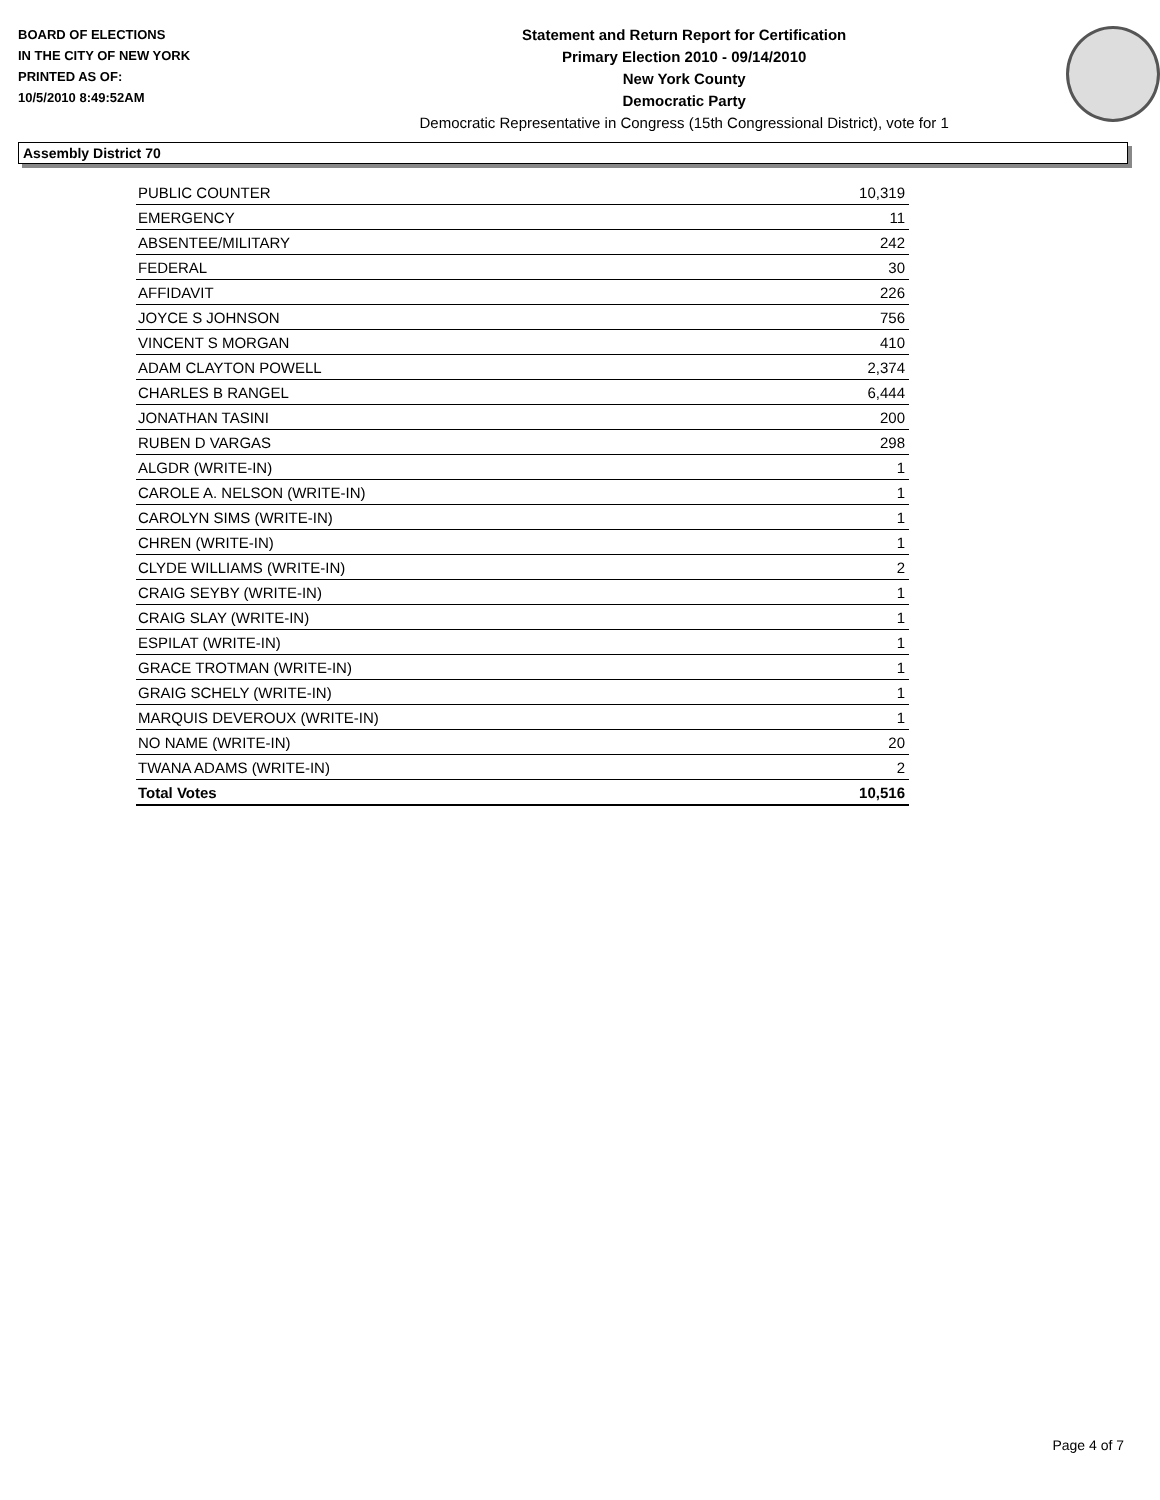BOARD OF ELECTIONS
IN THE CITY OF NEW YORK
PRINTED AS OF:
10/5/2010 8:49:52AM
Statement and Return Report for Certification
Primary Election 2010 - 09/14/2010
New York County
Democratic Party
Democratic Representative in Congress (15th Congressional District), vote for 1
Assembly District 70
| PUBLIC COUNTER | 10,319 |
| EMERGENCY | 11 |
| ABSENTEE/MILITARY | 242 |
| FEDERAL | 30 |
| AFFIDAVIT | 226 |
| JOYCE S JOHNSON | 756 |
| VINCENT S MORGAN | 410 |
| ADAM CLAYTON POWELL | 2,374 |
| CHARLES B RANGEL | 6,444 |
| JONATHAN TASINI | 200 |
| RUBEN D VARGAS | 298 |
| ALGDR (WRITE-IN) | 1 |
| CAROLE A. NELSON (WRITE-IN) | 1 |
| CAROLYN SIMS (WRITE-IN) | 1 |
| CHREN (WRITE-IN) | 1 |
| CLYDE WILLIAMS (WRITE-IN) | 2 |
| CRAIG SEYBY (WRITE-IN) | 1 |
| CRAIG SLAY (WRITE-IN) | 1 |
| ESPILAT (WRITE-IN) | 1 |
| GRACE TROTMAN (WRITE-IN) | 1 |
| GRAIG SCHELY (WRITE-IN) | 1 |
| MARQUIS DEVEROUX (WRITE-IN) | 1 |
| NO NAME (WRITE-IN) | 20 |
| TWANA ADAMS (WRITE-IN) | 2 |
| Total Votes | 10,516 |
Page 4 of 7